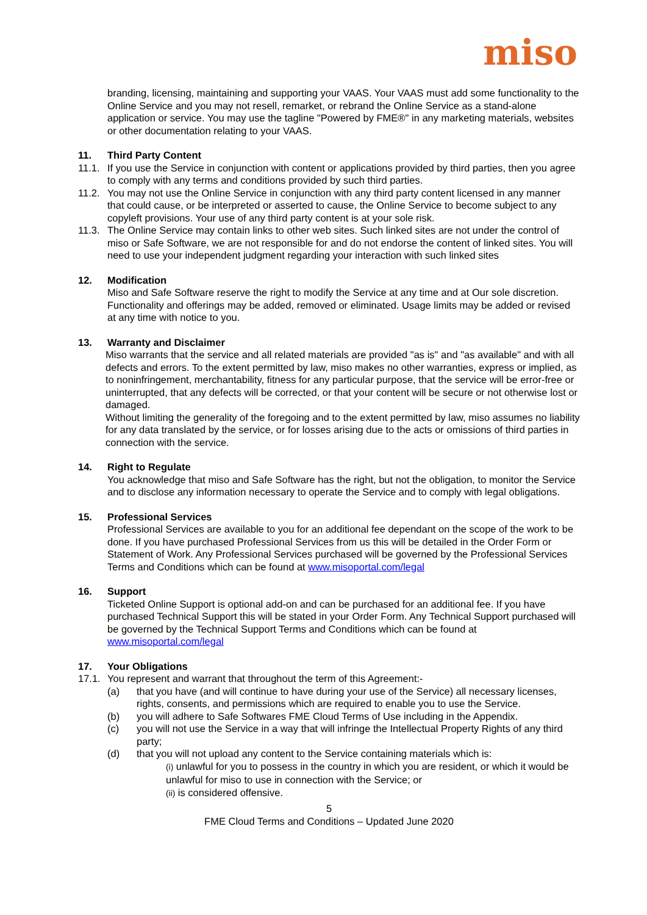miso
branding, licensing, maintaining and supporting your VAAS. Your VAAS must add some functionality to the Online Service and you may not resell, remarket, or rebrand the Online Service as a stand-alone application or service. You may use the tagline "Powered by FME®" in any marketing materials, websites or other documentation relating to your VAAS.
11. Third Party Content
11.1.
If you use the Service in conjunction with content or applications provided by third parties, then you agree to comply with any terms and conditions provided by such third parties.
11.2.
You may not use the Online Service in conjunction with any third party content licensed in any manner that could cause, or be interpreted or asserted to cause, the Online Service to become subject to any copyleft provisions. Your use of any third party content is at your sole risk.
11.3.
The Online Service may contain links to other web sites. Such linked sites are not under the control of miso or Safe Software, we are not responsible for and do not endorse the content of linked sites. You will need to use your independent judgment regarding your interaction with such linked sites
12. Modification
Miso and Safe Software reserve the right to modify the Service at any time and at Our sole discretion. Functionality and offerings may be added, removed or eliminated. Usage limits may be added or revised at any time with notice to you.
13. Warranty and Disclaimer
Miso warrants that the service and all related materials are provided "as is" and "as available" and with all defects and errors. To the extent permitted by law, miso makes no other warranties, express or implied, as to noninfringement, merchantability, fitness for any particular purpose, that the service will be error-free or uninterrupted, that any defects will be corrected, or that your content will be secure or not otherwise lost or damaged.
Without limiting the generality of the foregoing and to the extent permitted by law, miso assumes no liability for any data translated by the service, or for losses arising due to the acts or omissions of third parties in connection with the service.
14. Right to Regulate
You acknowledge that miso and Safe Software has the right, but not the obligation, to monitor the Service and to disclose any information necessary to operate the Service and to comply with legal obligations.
15. Professional Services
Professional Services are available to you for an additional fee dependant on the scope of the work to be done. If you have purchased Professional Services from us this will be detailed in the Order Form or Statement of Work. Any Professional Services purchased will be governed by the Professional Services Terms and Conditions which can be found at www.misoportal.com/legal
16. Support
Ticketed Online Support is optional add-on and can be purchased for an additional fee. If you have purchased Technical Support this will be stated in your Order Form. Any Technical Support purchased will be governed by the Technical Support Terms and Conditions which can be found at www.misoportal.com/legal
17. Your Obligations
17.1.
You represent and warrant that throughout the term of this Agreement:-
(a) that you have (and will continue to have during your use of the Service) all necessary licenses, rights, consents, and permissions which are required to enable you to use the Service.
(b) you will adhere to Safe Softwares FME Cloud Terms of Use including in the Appendix.
(c) you will not use the Service in a way that will infringe the Intellectual Property Rights of any third party;
(d) that you will not upload any content to the Service containing materials which is:
(i) unlawful for you to possess in the country in which you are resident, or which it would be unlawful for miso to use in connection with the Service; or
(ii) is considered offensive.
5
FME Cloud Terms and Conditions – Updated June 2020